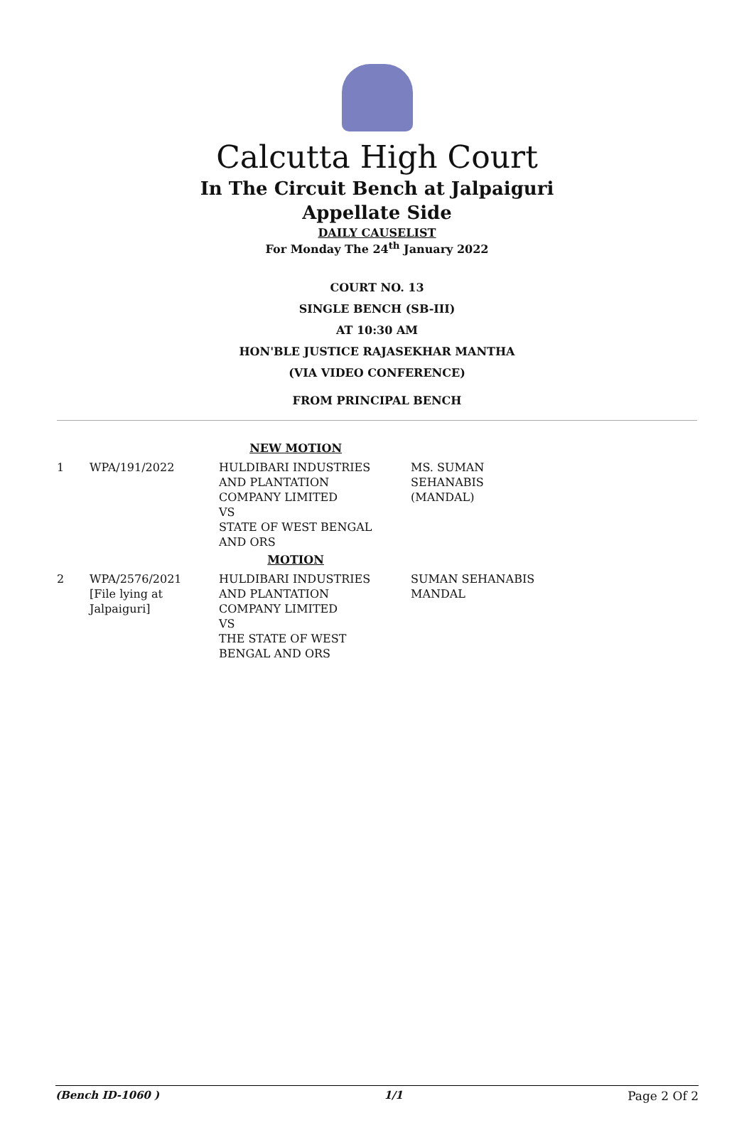Calcutta High Court
In The Circuit Bench at Jalpaiguri
Appellate Side
DAILY CAUSELIST
For Monday The 24<sup>th</sup> January 2022
COURT NO. 13
SINGLE BENCH (SB-III)
AT 10:30 AM
HON'BLE JUSTICE RAJASEKHAR MANTHA
(VIA VIDEO CONFERENCE)
FROM PRINCIPAL BENCH
| NEW MOTION | | | |
| 1 | WPA/191/2022 | HULDIBARI INDUSTRIES AND PLANTATION COMPANY LIMITED VS STATE OF WEST BENGAL AND ORS | MS. SUMAN SEHANABIS (MANDAL) |
| MOTION | | | |
| 2 | WPA/2576/2021 [File lying at Jalpaiguri] | HULDIBARI INDUSTRIES AND PLANTATION COMPANY LIMITED VS THE STATE OF WEST BENGAL AND ORS | SUMAN SEHANABIS MANDAL |
(Bench ID-1060 ) 1/1 Page 2 Of 2